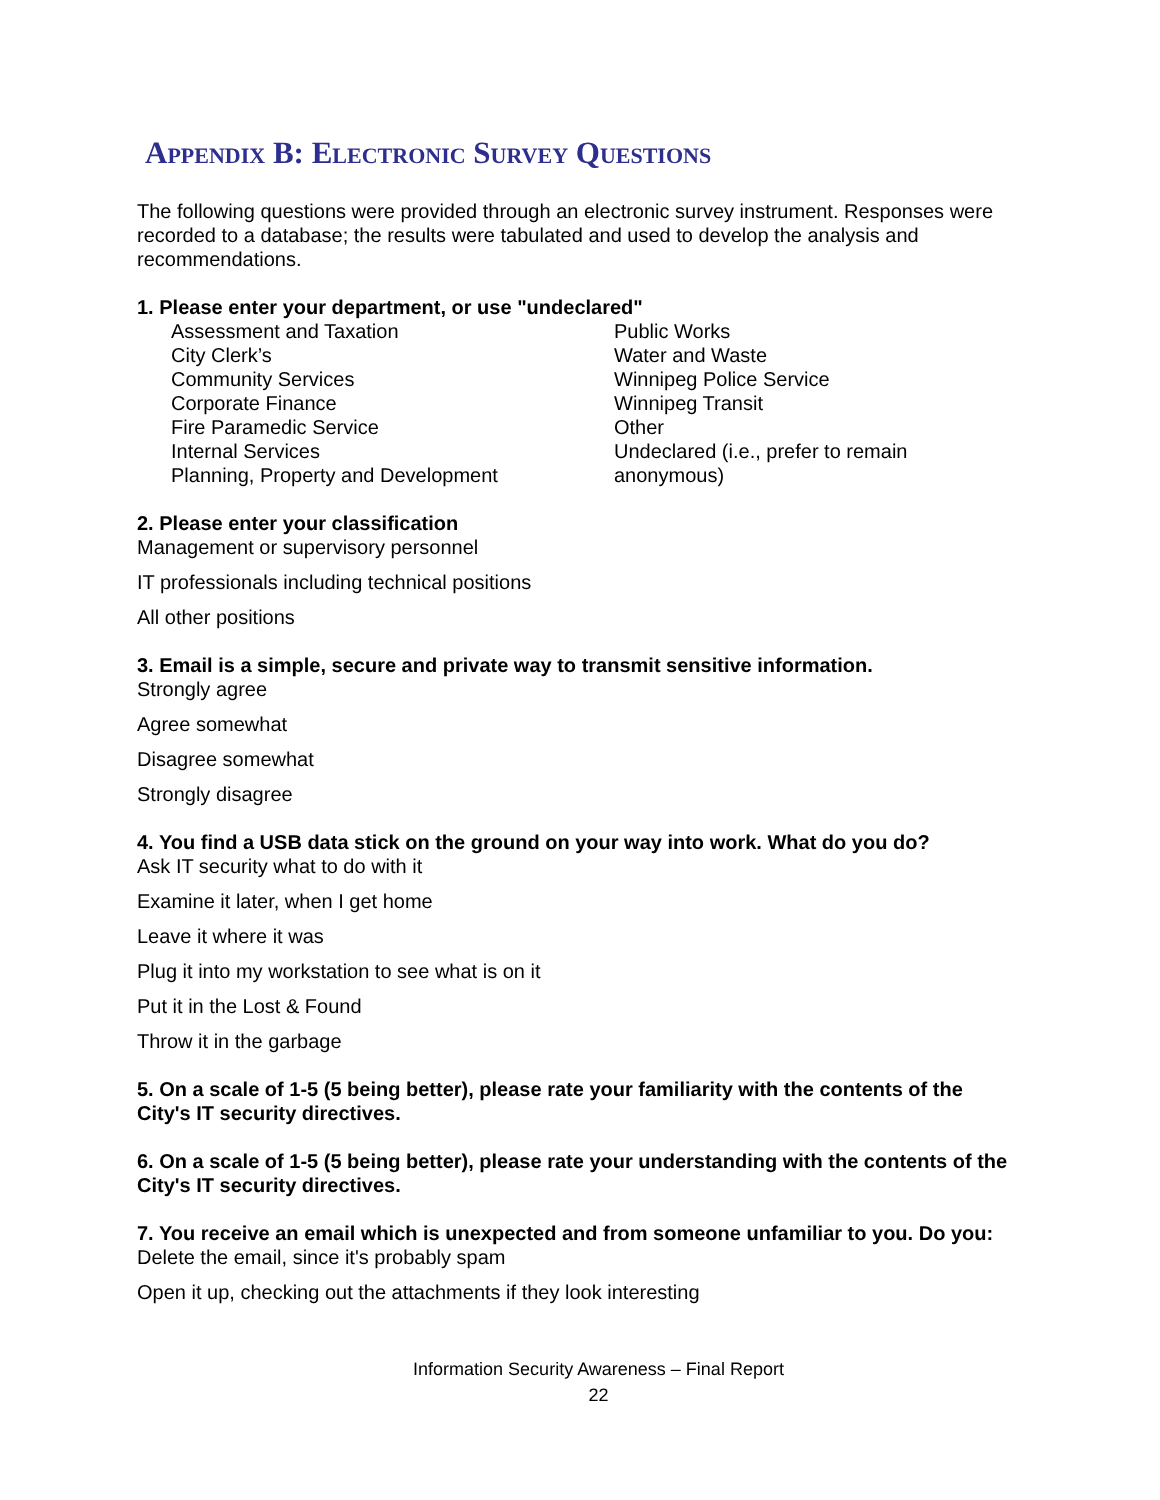Appendix B: Electronic Survey Questions
The following questions were provided through an electronic survey instrument. Responses were recorded to a database; the results were tabulated and used to develop the analysis and recommendations.
1. Please enter your department, or use "undeclared"
Assessment and Taxation
City Clerk’s
Community Services
Corporate Finance
Fire Paramedic Service
Internal Services
Planning, Property and Development
Public Works
Water and Waste
Winnipeg Police Service
Winnipeg Transit
Other
Undeclared (i.e., prefer to remain anonymous)
2. Please enter your classification
Management or supervisory personnel
IT professionals including technical positions
All other positions
3. Email is a simple, secure and private way to transmit sensitive information.
Strongly agree
Agree somewhat
Disagree somewhat
Strongly disagree
4. You find a USB data stick on the ground on your way into work. What do you do?
Ask IT security what to do with it
Examine it later, when I get home
Leave it where it was
Plug it into my workstation to see what is on it
Put it in the Lost & Found
Throw it in the garbage
5. On a scale of 1-5 (5 being better), please rate your familiarity with the contents of the City's IT security directives.
6. On a scale of 1-5 (5 being better), please rate your understanding with the contents of the City's IT security directives.
7. You receive an email which is unexpected and from someone unfamiliar to you. Do you:
Delete the email, since it's probably spam
Open it up, checking out the attachments if they look interesting
Information Security Awareness – Final Report
22